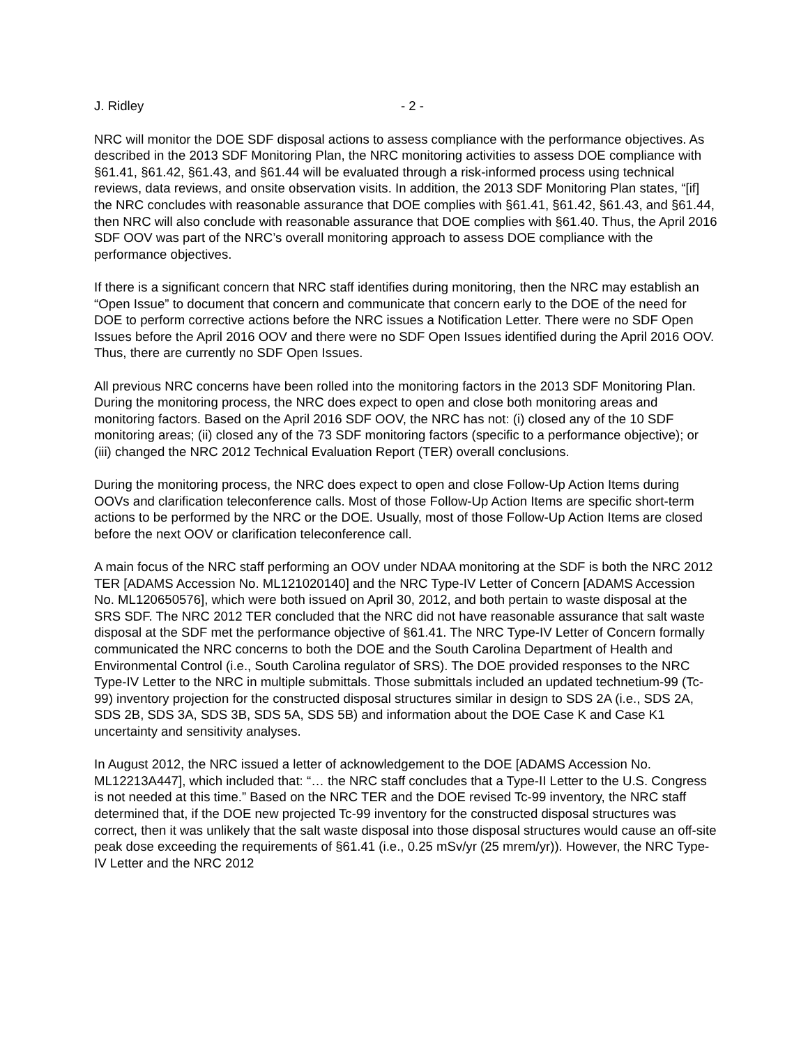J. Ridley - 2 -
NRC will monitor the DOE SDF disposal actions to assess compliance with the performance objectives. As described in the 2013 SDF Monitoring Plan, the NRC monitoring activities to assess DOE compliance with §61.41, §61.42, §61.43, and §61.44 will be evaluated through a risk-informed process using technical reviews, data reviews, and onsite observation visits. In addition, the 2013 SDF Monitoring Plan states, “[if] the NRC concludes with reasonable assurance that DOE complies with §61.41, §61.42, §61.43, and §61.44, then NRC will also conclude with reasonable assurance that DOE complies with §61.40. Thus, the April 2016 SDF OOV was part of the NRC’s overall monitoring approach to assess DOE compliance with the performance objectives.
If there is a significant concern that NRC staff identifies during monitoring, then the NRC may establish an “Open Issue” to document that concern and communicate that concern early to the DOE of the need for DOE to perform corrective actions before the NRC issues a Notification Letter. There were no SDF Open Issues before the April 2016 OOV and there were no SDF Open Issues identified during the April 2016 OOV. Thus, there are currently no SDF Open Issues.
All previous NRC concerns have been rolled into the monitoring factors in the 2013 SDF Monitoring Plan. During the monitoring process, the NRC does expect to open and close both monitoring areas and monitoring factors. Based on the April 2016 SDF OOV, the NRC has not: (i) closed any of the 10 SDF monitoring areas; (ii) closed any of the 73 SDF monitoring factors (specific to a performance objective); or (iii) changed the NRC 2012 Technical Evaluation Report (TER) overall conclusions.
During the monitoring process, the NRC does expect to open and close Follow-Up Action Items during OOVs and clarification teleconference calls. Most of those Follow-Up Action Items are specific short-term actions to be performed by the NRC or the DOE. Usually, most of those Follow-Up Action Items are closed before the next OOV or clarification teleconference call.
A main focus of the NRC staff performing an OOV under NDAA monitoring at the SDF is both the NRC 2012 TER [ADAMS Accession No. ML121020140] and the NRC Type-IV Letter of Concern [ADAMS Accession No. ML120650576], which were both issued on April 30, 2012, and both pertain to waste disposal at the SRS SDF. The NRC 2012 TER concluded that the NRC did not have reasonable assurance that salt waste disposal at the SDF met the performance objective of §61.41. The NRC Type-IV Letter of Concern formally communicated the NRC concerns to both the DOE and the South Carolina Department of Health and Environmental Control (i.e., South Carolina regulator of SRS). The DOE provided responses to the NRC Type-IV Letter to the NRC in multiple submittals. Those submittals included an updated technetium-99 (Tc-99) inventory projection for the constructed disposal structures similar in design to SDS 2A (i.e., SDS 2A, SDS 2B, SDS 3A, SDS 3B, SDS 5A, SDS 5B) and information about the DOE Case K and Case K1 uncertainty and sensitivity analyses.
In August 2012, the NRC issued a letter of acknowledgement to the DOE [ADAMS Accession No. ML12213A447], which included that: “… the NRC staff concludes that a Type-II Letter to the U.S. Congress is not needed at this time.” Based on the NRC TER and the DOE revised Tc-99 inventory, the NRC staff determined that, if the DOE new projected Tc-99 inventory for the constructed disposal structures was correct, then it was unlikely that the salt waste disposal into those disposal structures would cause an off-site peak dose exceeding the requirements of §61.41 (i.e., 0.25 mSv/yr (25 mrem/yr)). However, the NRC Type-IV Letter and the NRC 2012